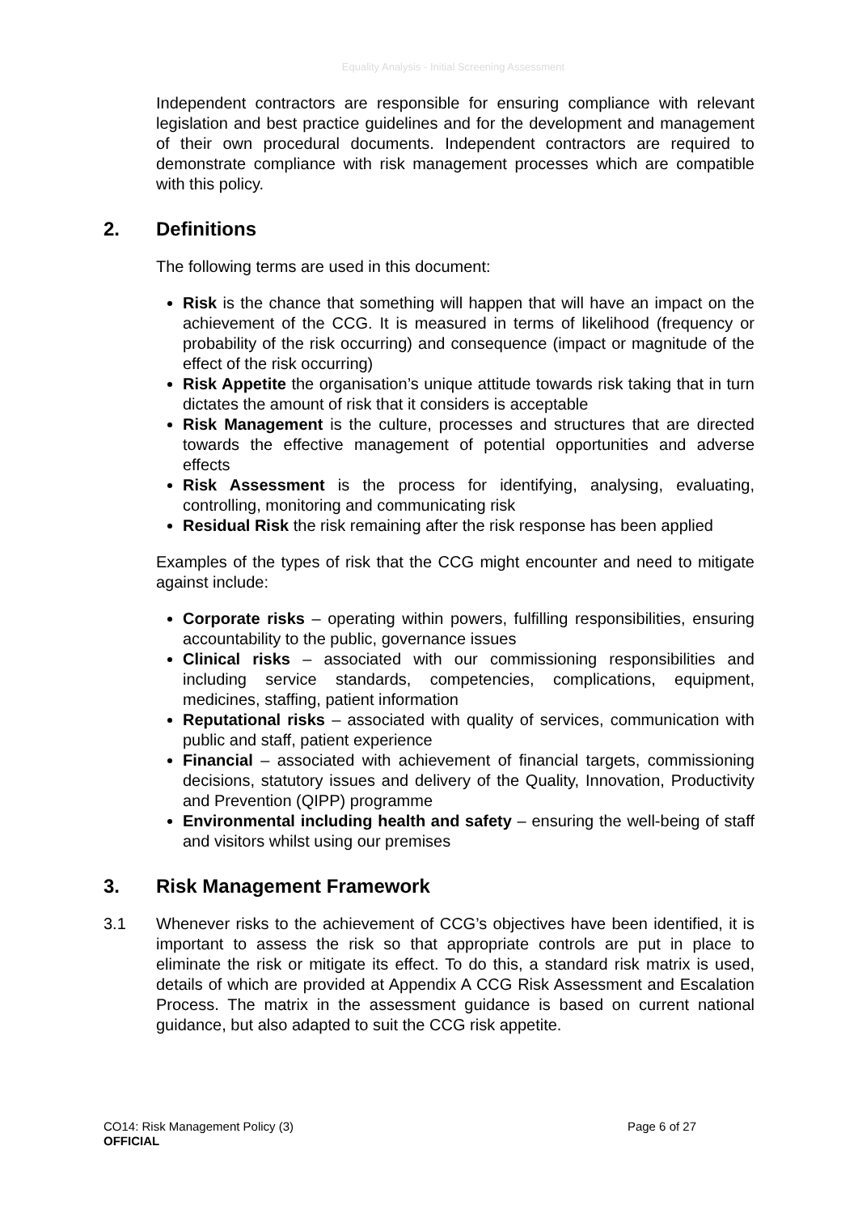Equality Analysis - Initial Screening Assessment
Independent contractors are responsible for ensuring compliance with relevant legislation and best practice guidelines and for the development and management of their own procedural documents. Independent contractors are required to demonstrate compliance with risk management processes which are compatible with this policy.
2. Definitions
The following terms are used in this document:
Risk is the chance that something will happen that will have an impact on the achievement of the CCG. It is measured in terms of likelihood (frequency or probability of the risk occurring) and consequence (impact or magnitude of the effect of the risk occurring)
Risk Appetite the organisation’s unique attitude towards risk taking that in turn dictates the amount of risk that it considers is acceptable
Risk Management is the culture, processes and structures that are directed towards the effective management of potential opportunities and adverse effects
Risk Assessment is the process for identifying, analysing, evaluating, controlling, monitoring and communicating risk
Residual Risk the risk remaining after the risk response has been applied
Examples of the types of risk that the CCG might encounter and need to mitigate against include:
Corporate risks – operating within powers, fulfilling responsibilities, ensuring accountability to the public, governance issues
Clinical risks – associated with our commissioning responsibilities and including service standards, competencies, complications, equipment, medicines, staffing, patient information
Reputational risks – associated with quality of services, communication with public and staff, patient experience
Financial – associated with achievement of financial targets, commissioning decisions, statutory issues and delivery of the Quality, Innovation, Productivity and Prevention (QIPP) programme
Environmental including health and safety – ensuring the well-being of staff and visitors whilst using our premises
3. Risk Management Framework
3.1 Whenever risks to the achievement of CCG’s objectives have been identified, it is important to assess the risk so that appropriate controls are put in place to eliminate the risk or mitigate its effect. To do this, a standard risk matrix is used, details of which are provided at Appendix A CCG Risk Assessment and Escalation Process. The matrix in the assessment guidance is based on current national guidance, but also adapted to suit the CCG risk appetite.
Page 6 of 27 CO14: Risk Management Policy (3)
OFFICIAL